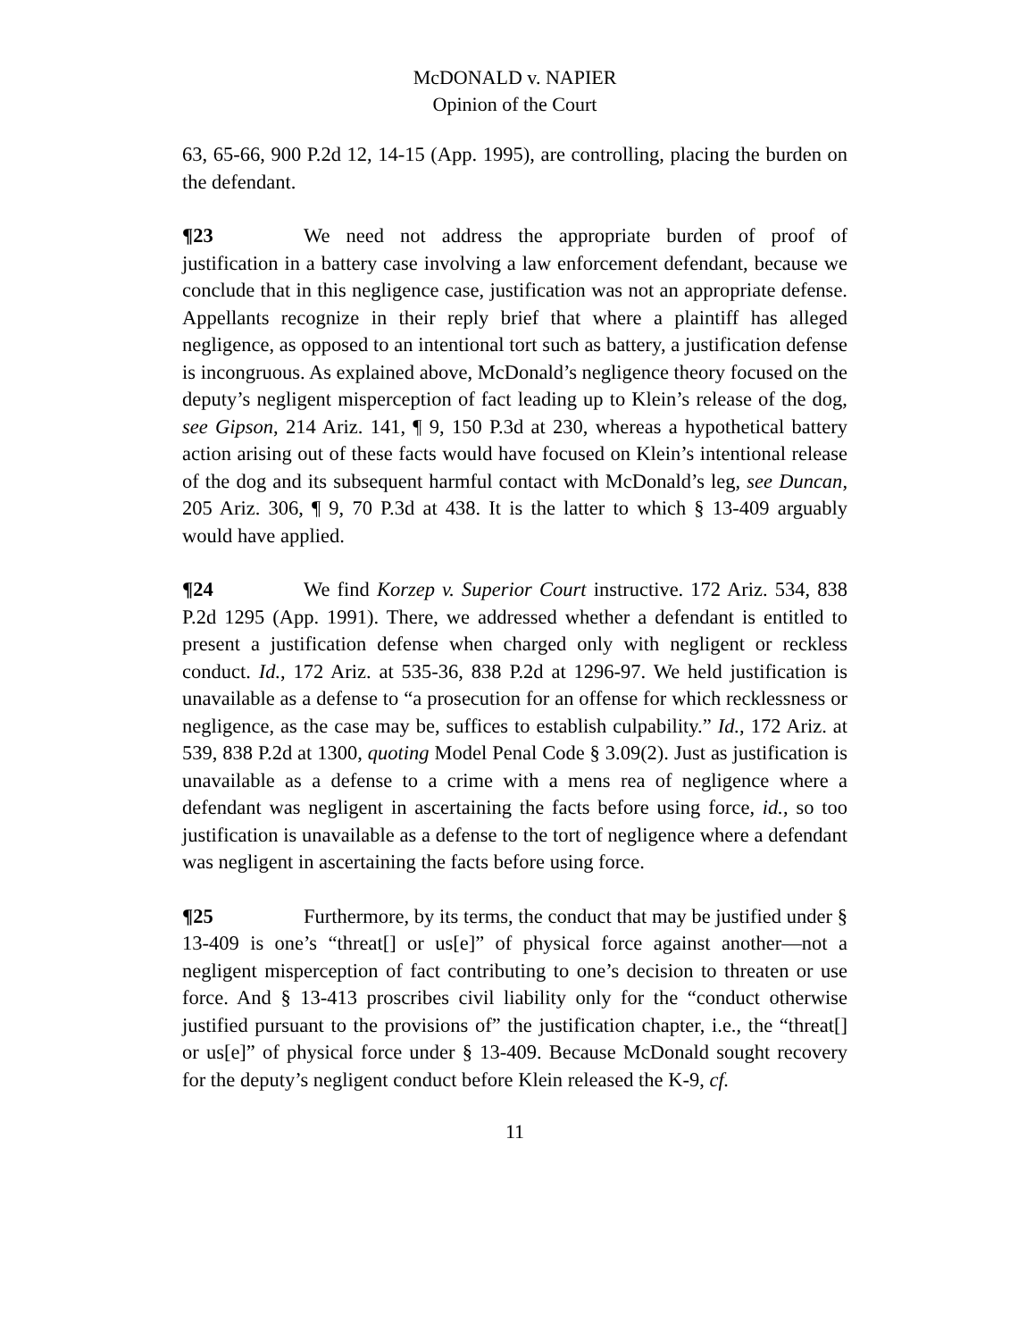McDONALD v. NAPIER
Opinion of the Court
63, 65-66, 900 P.2d 12, 14-15 (App. 1995), are controlling, placing the burden on the defendant.
¶23 We need not address the appropriate burden of proof of justification in a battery case involving a law enforcement defendant, because we conclude that in this negligence case, justification was not an appropriate defense. Appellants recognize in their reply brief that where a plaintiff has alleged negligence, as opposed to an intentional tort such as battery, a justification defense is incongruous. As explained above, McDonald’s negligence theory focused on the deputy’s negligent misperception of fact leading up to Klein’s release of the dog, see Gipson, 214 Ariz. 141, ¶ 9, 150 P.3d at 230, whereas a hypothetical battery action arising out of these facts would have focused on Klein’s intentional release of the dog and its subsequent harmful contact with McDonald’s leg, see Duncan, 205 Ariz. 306, ¶ 9, 70 P.3d at 438. It is the latter to which § 13-409 arguably would have applied.
¶24 We find Korzep v. Superior Court instructive. 172 Ariz. 534, 838 P.2d 1295 (App. 1991). There, we addressed whether a defendant is entitled to present a justification defense when charged only with negligent or reckless conduct. Id., 172 Ariz. at 535-36, 838 P.2d at 1296-97. We held justification is unavailable as a defense to “a prosecution for an offense for which recklessness or negligence, as the case may be, suffices to establish culpability.” Id., 172 Ariz. at 539, 838 P.2d at 1300, quoting Model Penal Code § 3.09(2). Just as justification is unavailable as a defense to a crime with a mens rea of negligence where a defendant was negligent in ascertaining the facts before using force, id., so too justification is unavailable as a defense to the tort of negligence where a defendant was negligent in ascertaining the facts before using force.
¶25 Furthermore, by its terms, the conduct that may be justified under § 13-409 is one’s “threat[] or us[e]” of physical force against another—not a negligent misperception of fact contributing to one’s decision to threaten or use force. And § 13-413 proscribes civil liability only for the “conduct otherwise justified pursuant to the provisions of” the justification chapter, i.e., the “threat[] or us[e]” of physical force under § 13-409. Because McDonald sought recovery for the deputy’s negligent conduct before Klein released the K-9, cf.
11